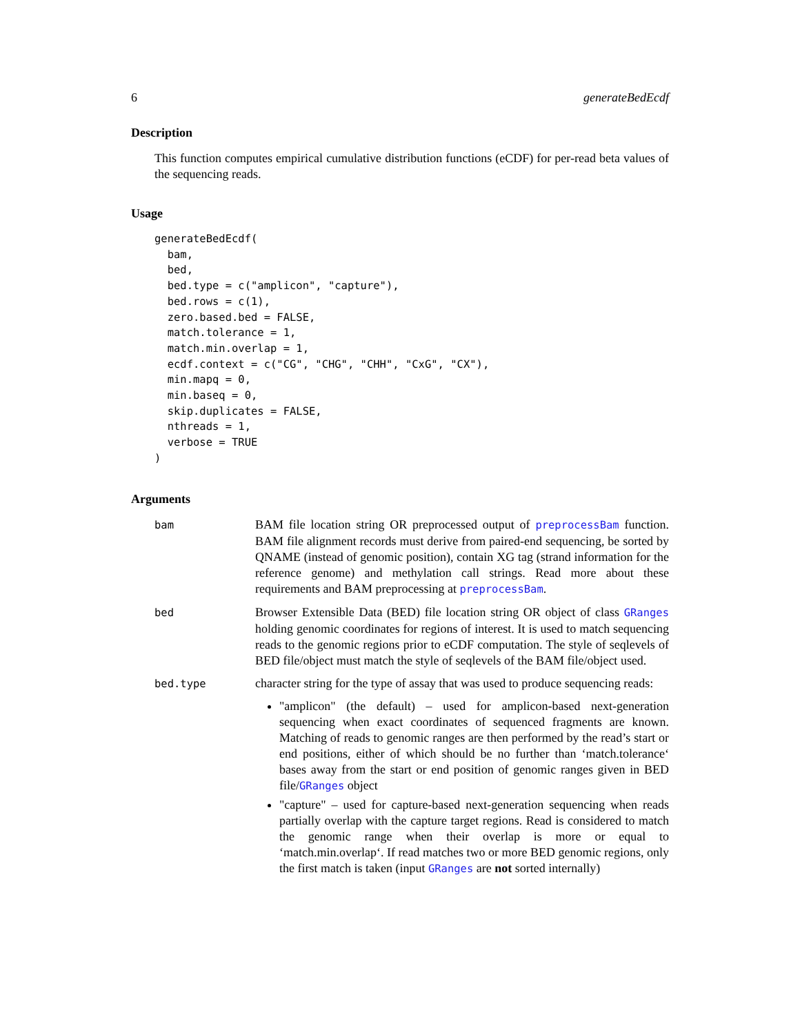6 generateBedEcdf
Description
This function computes empirical cumulative distribution functions (eCDF) for per-read beta values of the sequencing reads.
Usage
generateBedEcdf(
  bam,
  bed,
  bed.type = c("amplicon", "capture"),
  bed.rows = c(1),
  zero.based.bed = FALSE,
  match.tolerance = 1,
  match.min.overlap = 1,
  ecdf.context = c("CG", "CHG", "CHH", "CxG", "CX"),
  min.mapq = 0,
  min.baseq = 0,
  skip.duplicates = FALSE,
  nthreads = 1,
  verbose = TRUE
)
Arguments
bam
BAM file location string OR preprocessed output of preprocessBam function. BAM file alignment records must derive from paired-end sequencing, be sorted by QNAME (instead of genomic position), contain XG tag (strand information for the reference genome) and methylation call strings. Read more about these requirements and BAM preprocessing at preprocessBam.
bed
Browser Extensible Data (BED) file location string OR object of class GRanges holding genomic coordinates for regions of interest. It is used to match sequencing reads to the genomic regions prior to eCDF computation. The style of seqlevels of BED file/object must match the style of seqlevels of the BAM file/object used.
bed.type
character string for the type of assay that was used to produce sequencing reads:
"amplicon" (the default) – used for amplicon-based next-generation sequencing when exact coordinates of sequenced fragments are known. Matching of reads to genomic ranges are then performed by the read’s start or end positions, either of which should be no further than ‘match.tolerance‘ bases away from the start or end position of genomic ranges given in BED file/GRanges object
"capture" – used for capture-based next-generation sequencing when reads partially overlap with the capture target regions. Read is considered to match the genomic range when their overlap is more or equal to ‘match.min.overlap‘. If read matches two or more BED genomic regions, only the first match is taken (input GRanges are not sorted internally)